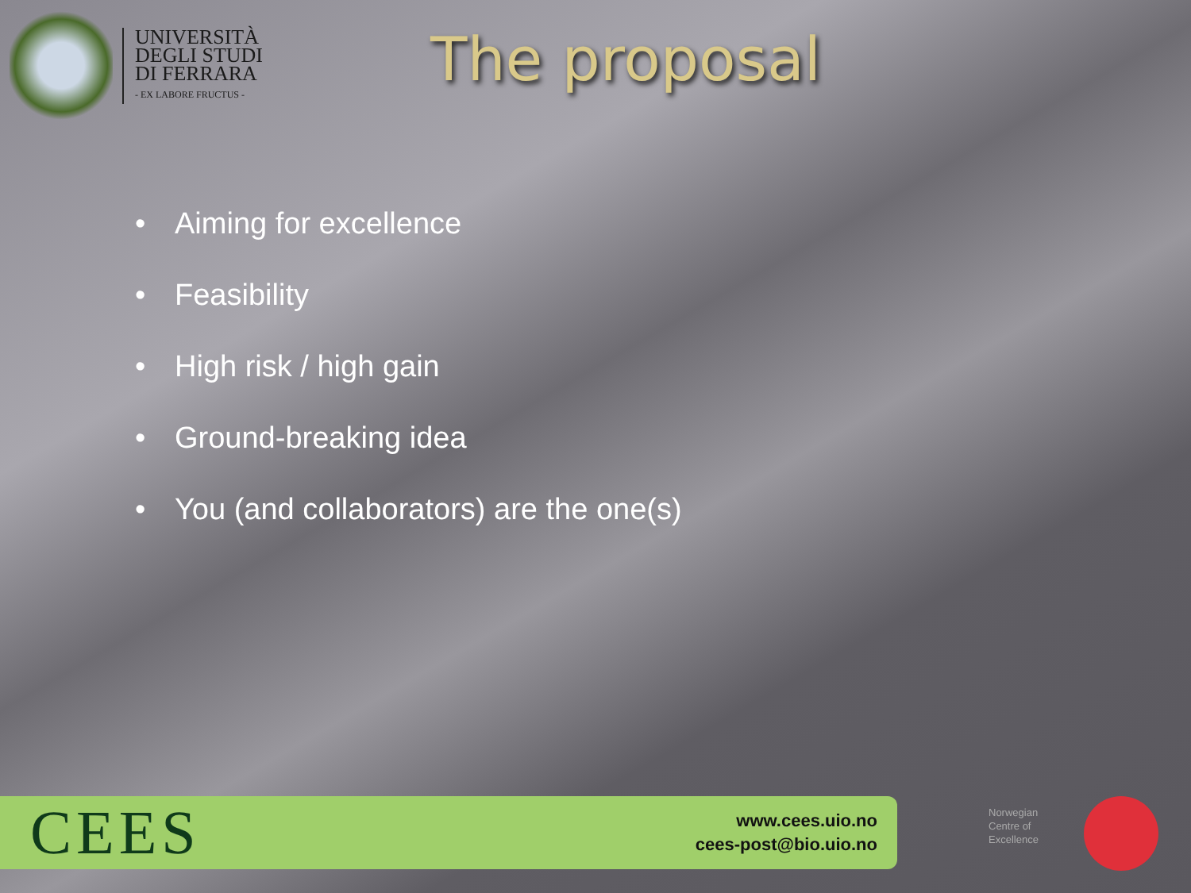UNIVERSITÀ
DEGLI STUDI
DI FERRARA
- EX LABORE FRUCTUS -
The proposal
• Aiming for excellence
• Feasibility
• High risk / high gain
• Ground-breaking idea
• You (and collaborators) are the one(s)
CEES
www.cees.uio.no
cees-post@bio.uio.no
Norwegian
Centre of
Excellence